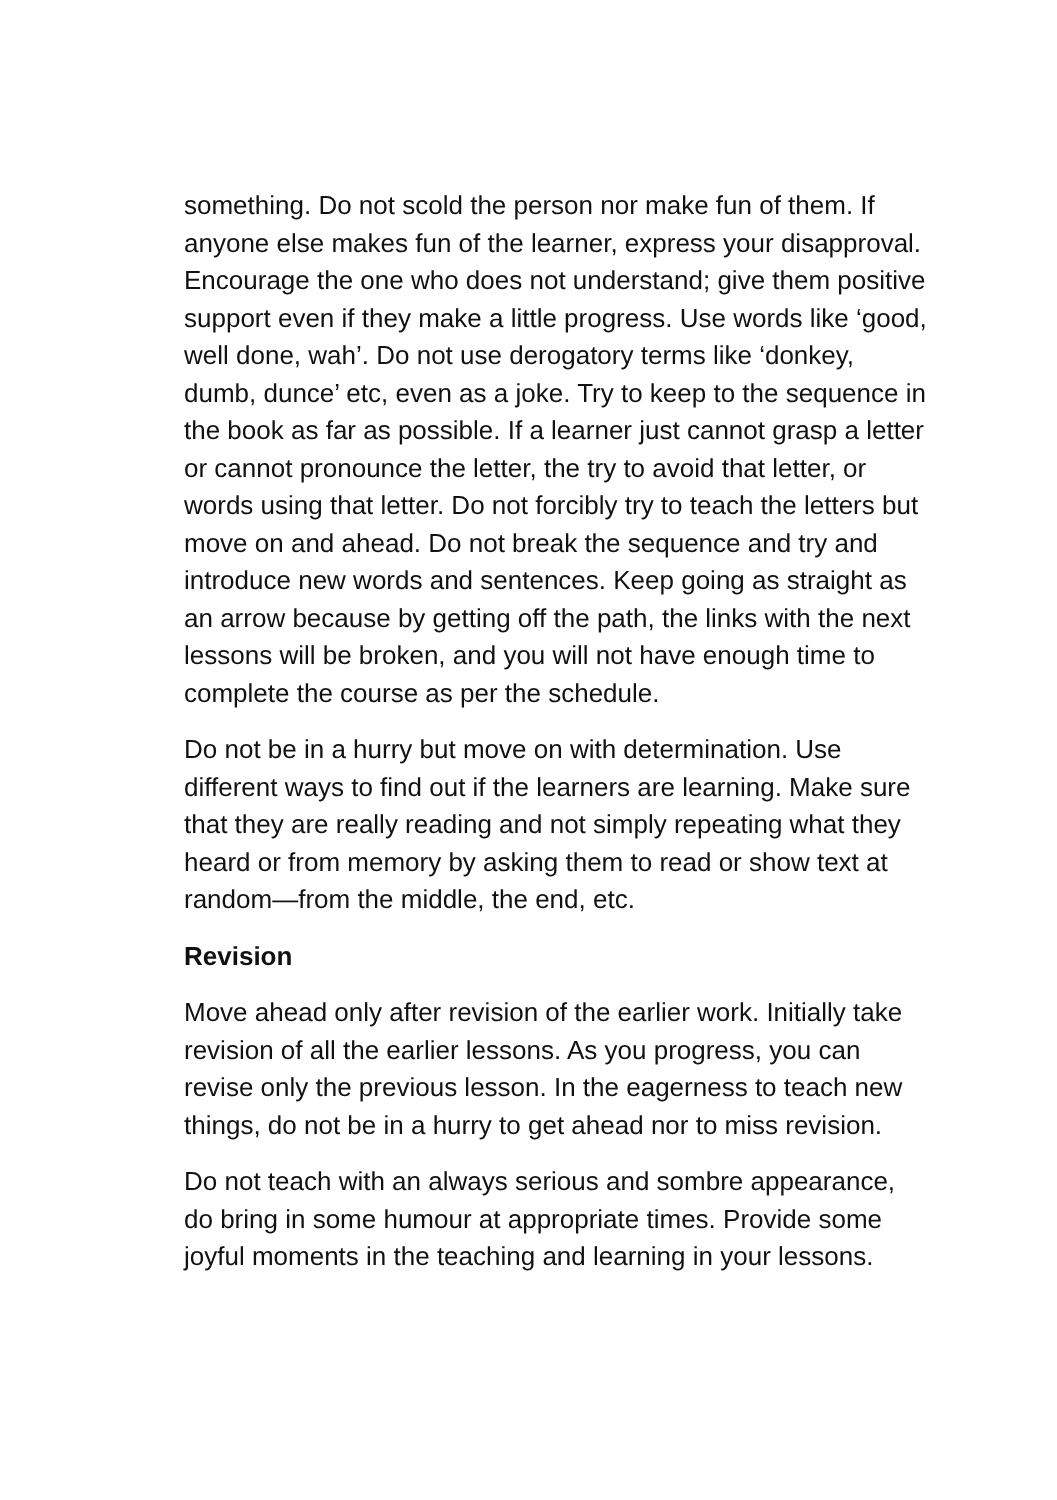something. Do not scold the person nor make fun of them. If anyone else makes fun of the learner, express your disapproval. Encourage the one who does not understand; give them positive support even if they make a little progress. Use words like ‘good, well done, wah’. Do not use derogatory terms like ‘donkey, dumb, dunce’ etc, even as a joke. Try to keep to the sequence in the book as far as possible. If a learner just cannot grasp a letter or cannot pronounce the letter, the try to avoid that letter, or words using that letter. Do not forcibly try to teach the letters but move on and ahead. Do not break the sequence and try and introduce new words and sentences. Keep going as straight as an arrow because by getting off the path, the links with the next lessons will be broken, and you will not have enough time to complete the course as per the schedule.
Do not be in a hurry but move on with determination. Use different ways to find out if the learners are learning. Make sure that they are really reading and not simply repeating what they heard or from memory by asking them to read or show text at random—from the middle, the end, etc.
Revision
Move ahead only after revision of the earlier work. Initially take revision of all the earlier lessons. As you progress, you can revise only the previous lesson. In the eagerness to teach new things, do not be in a hurry to get ahead nor to miss revision.
Do not teach with an always serious and sombre appearance, do bring in some humour at appropriate times. Provide some joyful moments in the teaching and learning in your lessons.